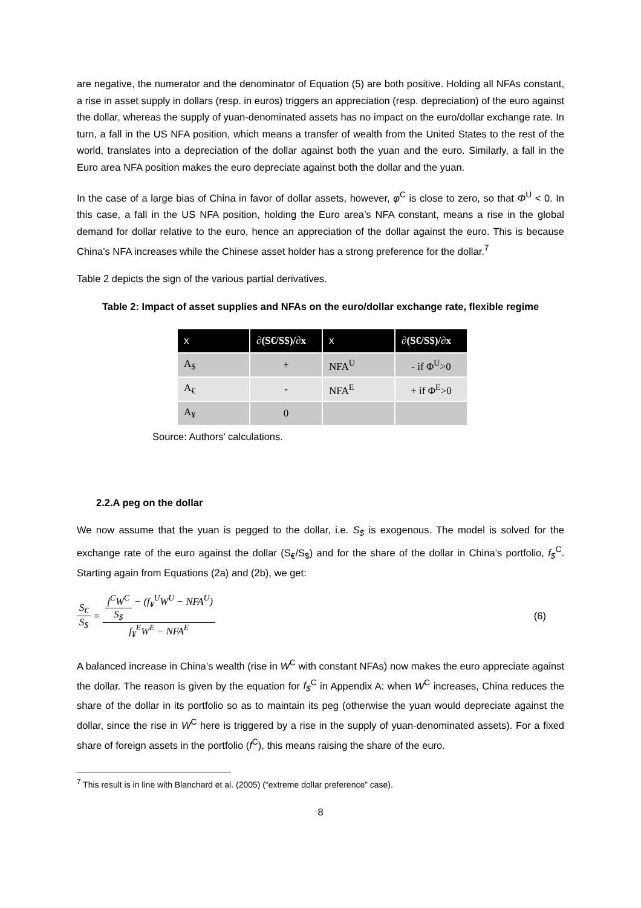are negative, the numerator and the denominator of Equation (5) are both positive. Holding all NFAs constant, a rise in asset supply in dollars (resp. in euros) triggers an appreciation (resp. depreciation) of the euro against the dollar, whereas the supply of yuan-denominated assets has no impact on the euro/dollar exchange rate. In turn, a fall in the US NFA position, which means a transfer of wealth from the United States to the rest of the world, translates into a depreciation of the dollar against both the yuan and the euro. Similarly, a fall in the Euro area NFA position makes the euro depreciate against both the dollar and the yuan.
In the case of a large bias of China in favor of dollar assets, however, φ<sup>C</sup> is close to zero, so that Φ<sup>U</sup> < 0. In this case, a fall in the US NFA position, holding the Euro area’s NFA constant, means a rise in the global demand for dollar relative to the euro, hence an appreciation of the dollar against the euro. This is because China’s NFA increases while the Chinese asset holder has a strong preference for the dollar.<sup>7</sup>
Table 2 depicts the sign of the various partial derivatives.
Table 2: Impact of asset supplies and NFAs on the euro/dollar exchange rate, flexible regime
| x | ∂(S€/S$)/∂x | x | ∂(S€/S$)/∂x |
| --- | --- | --- | --- |
| A<sub>$</sub> | + | NFA<sup>U</sup> | - if Φ<sup>U</sup>>0 |
| A<sub>€</sub> | - | NFA<sup>E</sup> | + if Φ<sup>E</sup>>0 |
| A<sub>¥</sub> | 0 | | |
Source: Authors’ calculations.
2.2.A peg on the dollar
We now assume that the yuan is pegged to the dollar, i.e. S<sub>$</sub> is exogenous. The model is solved for the exchange rate of the euro against the dollar (S<sub>€</sub>/S<sub>$</sub>) and for the share of the dollar in China’s portfolio, f<sub>$</sub><sup>C</sup>. Starting again from Equations (2a) and (2b), we get:
S<sub>€</sub> S<sub>$</sub> = f<sup>C</sup>W<sup>C</sup> S<sub>$</sub> − (f<sub>¥</sub><sup>U</sup>W<sup>U</sup> − NFA<sup>U</sup>) f<sub>¥</sub><sup>E</sup>W<sup>E</sup> − NFA<sup>E</sup> (6)
A balanced increase in China’s wealth (rise in W<sup>C</sup> with constant NFAs) now makes the euro appreciate against the dollar. The reason is given by the equation for f<sub>$</sub><sup>C</sup> in Appendix A: when W<sup>C</sup> increases, China reduces the share of the dollar in its portfolio so as to maintain its peg (otherwise the yuan would depreciate against the dollar, since the rise in W<sup>C</sup> here is triggered by a rise in the supply of yuan-denominated assets). For a fixed share of foreign assets in the portfolio (f<sup>C</sup>), this means raising the share of the euro.
<sup>7</sup> This result is in line with Blanchard et al. (2005) (“extreme dollar preference” case).
8